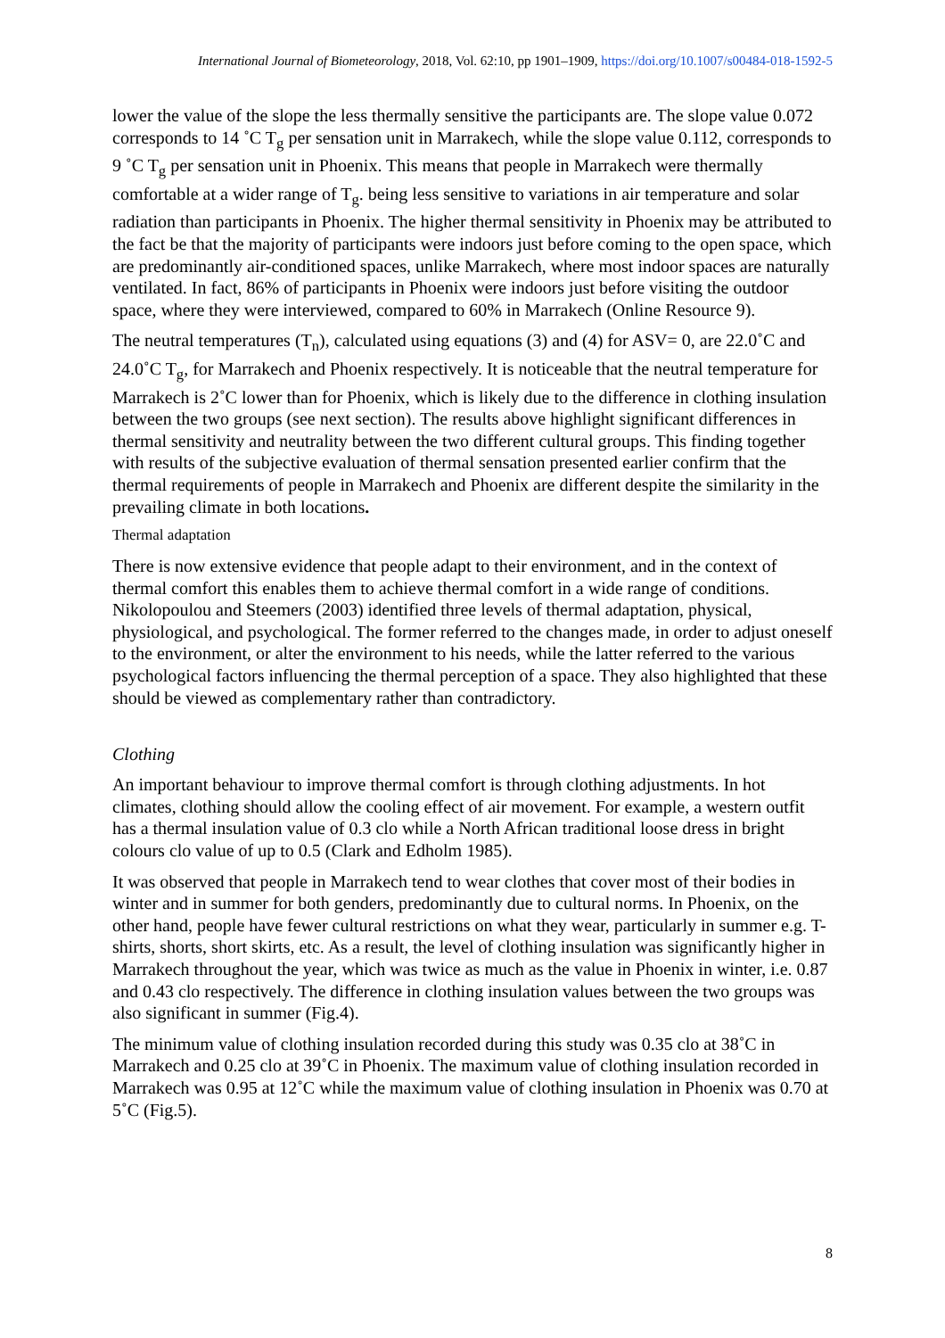International Journal of Biometeorology, 2018, Vol. 62:10, pp 1901–1909, https://doi.org/10.1007/s00484-018-1592-5
lower the value of the slope the less thermally sensitive the participants are. The slope value 0.072 corresponds to 14 ˚C T<sub>g</sub> per sensation unit in Marrakech, while the slope value 0.112, corresponds to 9 ˚C T<sub>g</sub> per sensation unit in Phoenix. This means that people in Marrakech were thermally comfortable at a wider range of T<sub>g</sub>. being less sensitive to variations in air temperature and solar radiation than participants in Phoenix. The higher thermal sensitivity in Phoenix may be attributed to the fact be that the majority of participants were indoors just before coming to the open space, which are predominantly air-conditioned spaces, unlike Marrakech, where most indoor spaces are naturally ventilated. In fact, 86% of participants in Phoenix were indoors just before visiting the outdoor space, where they were interviewed, compared to 60% in Marrakech (Online Resource 9).
The neutral temperatures (T<sub>n</sub>), calculated using equations (3) and (4) for ASV= 0, are 22.0˚C and 24.0˚C T<sub>g</sub>, for Marrakech and Phoenix respectively. It is noticeable that the neutral temperature for Marrakech is 2˚C lower than for Phoenix, which is likely due to the difference in clothing insulation between the two groups (see next section). The results above highlight significant differences in thermal sensitivity and neutrality between the two different cultural groups. This finding together with results of the subjective evaluation of thermal sensation presented earlier confirm that the thermal requirements of people in Marrakech and Phoenix are different despite the similarity in the prevailing climate in both locations.
Thermal adaptation
There is now extensive evidence that people adapt to their environment, and in the context of thermal comfort this enables them to achieve thermal comfort in a wide range of conditions. Nikolopoulou and Steemers (2003) identified three levels of thermal adaptation, physical, physiological, and psychological. The former referred to the changes made, in order to adjust oneself to the environment, or alter the environment to his needs, while the latter referred to the various psychological factors influencing the thermal perception of a space. They also highlighted that these should be viewed as complementary rather than contradictory.
Clothing
An important behaviour to improve thermal comfort is through clothing adjustments. In hot climates, clothing should allow the cooling effect of air movement. For example, a western outfit has a thermal insulation value of 0.3 clo while a North African traditional loose dress in bright colours clo value of up to 0.5 (Clark and Edholm 1985).
It was observed that people in Marrakech tend to wear clothes that cover most of their bodies in winter and in summer for both genders, predominantly due to cultural norms. In Phoenix, on the other hand, people have fewer cultural restrictions on what they wear, particularly in summer e.g. T-shirts, shorts, short skirts, etc. As a result, the level of clothing insulation was significantly higher in Marrakech throughout the year, which was twice as much as the value in Phoenix in winter, i.e. 0.87 and 0.43 clo respectively. The difference in clothing insulation values between the two groups was also significant in summer (Fig.4).
The minimum value of clothing insulation recorded during this study was 0.35 clo at 38˚C in Marrakech and 0.25 clo at 39˚C in Phoenix. The maximum value of clothing insulation recorded in Marrakech was 0.95 at 12˚C while the maximum value of clothing insulation in Phoenix was 0.70 at 5˚C (Fig.5).
8